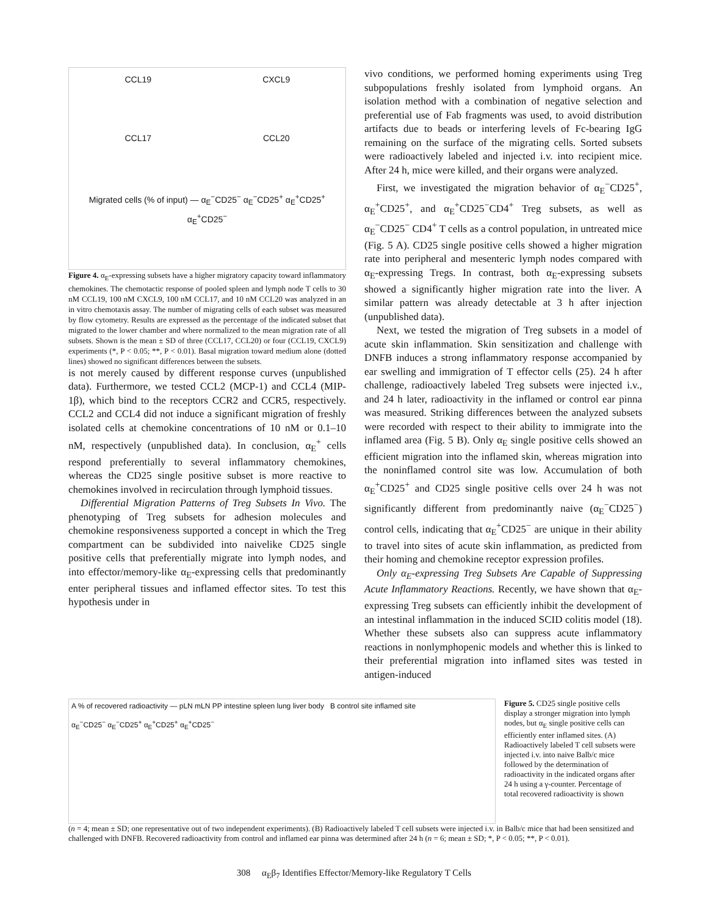CCL19
CXCL9
CCL17
CCL20
Migrated cells (% of input) — α<sub>E</sub><sup>−</sup>CD25<sup>−</sup> α<sub>E</sub><sup>−</sup>CD25<sup>+</sup> α<sub>E</sub><sup>+</sup>CD25<sup>+</sup> α<sub>E</sub><sup>+</sup>CD25<sup>−</sup>
Figure 4. α<sub>E</sub>-expressing subsets have a higher migratory capacity toward inflammatory chemokines. The chemotactic response of pooled spleen and lymph node T cells to 30 nM CCL19, 100 nM CXCL9, 100 nM CCL17, and 10 nM CCL20 was analyzed in an in vitro chemotaxis assay. The number of migrating cells of each subset was measured by flow cytometry. Results are expressed as the percentage of the indicated subset that migrated to the lower chamber and where normalized to the mean migration rate of all subsets. Shown is the mean ± SD of three (CCL17, CCL20) or four (CCL19, CXCL9) experiments (*, P < 0.05; **, P < 0.01). Basal migration toward medium alone (dotted lines) showed no significant differences between the subsets.
is not merely caused by different response curves (unpublished data). Furthermore, we tested CCL2 (MCP-1) and CCL4 (MIP-1β), which bind to the receptors CCR2 and CCR5, respectively. CCL2 and CCL4 did not induce a significant migration of freshly isolated cells at chemokine concentrations of 10 nM or 0.1–10 nM, respectively (unpublished data). In conclusion, α<sub>E</sub><sup>+</sup> cells respond preferentially to several inflammatory chemokines, whereas the CD25 single positive subset is more reactive to chemokines involved in recirculation through lymphoid tissues.
Differential Migration Patterns of Treg Subsets In Vivo. The phenotyping of Treg subsets for adhesion molecules and chemokine responsiveness supported a concept in which the Treg compartment can be subdivided into naivelike CD25 single positive cells that preferentially migrate into lymph nodes, and into effector/memory-like α<sub>E</sub>-expressing cells that predominantly enter peripheral tissues and inflamed effector sites. To test this hypothesis under in
vivo conditions, we performed homing experiments using Treg subpopulations freshly isolated from lymphoid organs. An isolation method with a combination of negative selection and preferential use of Fab fragments was used, to avoid distribution artifacts due to beads or interfering levels of Fc-bearing IgG remaining on the surface of the migrating cells. Sorted subsets were radioactively labeled and injected i.v. into recipient mice. After 24 h, mice were killed, and their organs were analyzed.
First, we investigated the migration behavior of α<sub>E</sub><sup>−</sup>CD25<sup>+</sup>, α<sub>E</sub><sup>+</sup>CD25<sup>+</sup>, and α<sub>E</sub><sup>+</sup>CD25<sup>−</sup>CD4<sup>+</sup> Treg subsets, as well as α<sub>E</sub><sup>−</sup>CD25<sup>−</sup> CD4<sup>+</sup> T cells as a control population, in untreated mice (Fig. 5 A). CD25 single positive cells showed a higher migration rate into peripheral and mesenteric lymph nodes compared with α<sub>E</sub>-expressing Tregs. In contrast, both α<sub>E</sub>-expressing subsets showed a significantly higher migration rate into the liver. A similar pattern was already detectable at 3 h after injection (unpublished data).
Next, we tested the migration of Treg subsets in a model of acute skin inflammation. Skin sensitization and challenge with DNFB induces a strong inflammatory response accompanied by ear swelling and immigration of T effector cells (25). 24 h after challenge, radioactively labeled Treg subsets were injected i.v., and 24 h later, radioactivity in the inflamed or control ear pinna was measured. Striking differences between the analyzed subsets were recorded with respect to their ability to immigrate into the inflamed area (Fig. 5 B). Only α<sub>E</sub> single positive cells showed an efficient migration into the inflamed skin, whereas migration into the noninflamed control site was low. Accumulation of both α<sub>E</sub><sup>+</sup>CD25<sup>+</sup> and CD25 single positive cells over 24 h was not significantly different from predominantly naive (α<sub>E</sub><sup>−</sup>CD25<sup>−</sup>) control cells, indicating that α<sub>E</sub><sup>+</sup>CD25<sup>−</sup> are unique in their ability to travel into sites of acute skin inflammation, as predicted from their homing and chemokine receptor expression profiles.
Only α<sub>E</sub>-expressing Treg Subsets Are Capable of Suppressing Acute Inflammatory Reactions. Recently, we have shown that α<sub>E</sub>-expressing Treg subsets can efficiently inhibit the development of an intestinal inflammation in the induced SCID colitis model (18). Whether these subsets also can suppress acute inflammatory reactions in nonlymphopenic models and whether this is linked to their preferential migration into inflamed sites was tested in antigen-induced
A % of recovered radioactivity — pLN mLN PP intestine spleen lung liver body B control site inflamed site
α<sub>E</sub><sup>−</sup>CD25<sup>−</sup> α<sub>E</sub><sup>−</sup>CD25<sup>+</sup> α<sub>E</sub><sup>+</sup>CD25<sup>+</sup> α<sub>E</sub><sup>+</sup>CD25<sup>−</sup>
Figure 5. CD25 single positive cells display a stronger migration into lymph nodes, but α<sub>E</sub> single positive cells can efficiently enter inflamed sites. (A) Radioactively labeled T cell subsets were injected i.v. into naive Balb/c mice followed by the determination of radioactivity in the indicated organs after 24 h using a γ-counter. Percentage of total recovered radioactivity is shown
(n = 4; mean ± SD; one representative out of two independent experiments). (B) Radioactively labeled T cell subsets were injected i.v. in Balb/c mice that had been sensitized and challenged with DNFB. Recovered radioactivity from control and inflamed ear pinna was determined after 24 h (n = 6; mean ± SD; *, P < 0.05; **, P < 0.01).
308 α<sub>E</sub>β<sub>7</sub> Identifies Effector/Memory-like Regulatory T Cells